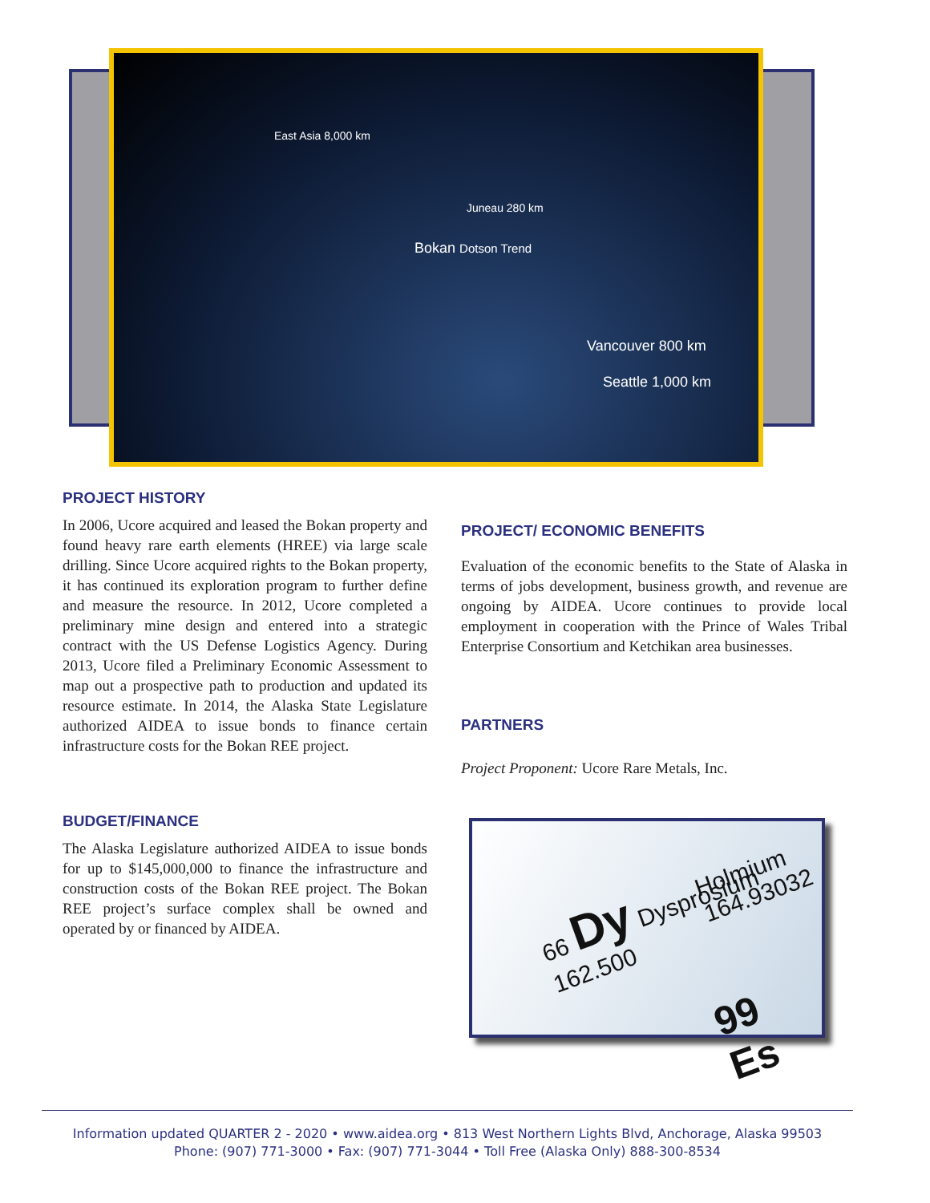East Asia 8,000 km
Juneau 280 km
Bokan Dotson Trend
Vancouver 800 km
Seattle 1,000 km
PROJECT HISTORY
In 2006, Ucore acquired and leased the Bokan property and found heavy rare earth elements (HREE) via large scale drilling. Since Ucore acquired rights to the Bokan property, it has continued its exploration program to further define and measure the resource. In 2012, Ucore completed a preliminary mine design and entered into a strategic contract with the US Defense Logistics Agency. During 2013, Ucore filed a Preliminary Economic Assessment to map out a prospective path to production and updated its resource estimate. In 2014, the Alaska State Legislature authorized AIDEA to issue bonds to finance certain infrastructure costs for the Bokan REE project.
BUDGET/FINANCE
The Alaska Legislature authorized AIDEA to issue bonds for up to $145,000,000 to finance the infrastructure and construction costs of the Bokan REE project. The Bokan REE project’s surface complex shall be owned and operated by or financed by AIDEA.
PROJECT/ ECONOMIC BENEFITS
Evaluation of the economic benefits to the State of Alaska in terms of jobs development, business growth, and revenue are ongoing by AIDEA. Ucore continues to provide local employment in cooperation with the Prince of Wales Tribal Enterprise Consortium and Ketchikan area businesses.
PARTNERS
Project Proponent: Ucore Rare Metals, Inc.
66 Dy Dysprosium 162.500
Holmium 164.93032
99 Es
Information updated QUARTER 2 - 2020 • www.aidea.org • 813 West Northern Lights Blvd, Anchorage, Alaska 99503
Phone: (907) 771-3000 • Fax: (907) 771-3044 • Toll Free (Alaska Only) 888-300-8534